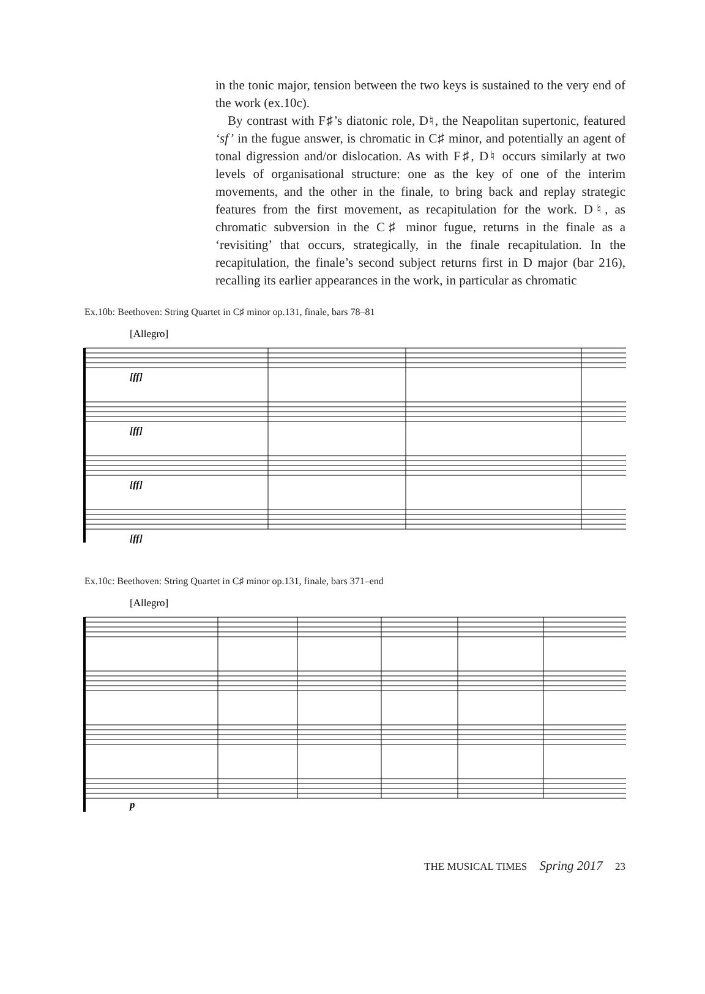in the tonic major, tension between the two keys is sustained to the very end of the work (ex.10c).
By contrast with F♯’s diatonic role, D♮, the Neapolitan supertonic, featured ‘sf’ in the fugue answer, is chromatic in C♯ minor, and potentially an agent of tonal digression and/or dislocation. As with F♯, D♮ occurs similarly at two levels of organisational structure: one as the key of one of the interim movements, and the other in the finale, to bring back and replay strategic features from the first movement, as recapitulation for the work. D♮, as chromatic subversion in the C♯ minor fugue, returns in the finale as a ‘revisiting’ that occurs, strategically, in the finale recapitulation. In the recapitulation, the finale’s second subject returns first in D major (bar 216), recalling its earlier appearances in the work, in particular as chromatic
Ex.10b: Beethoven: String Quartet in C♯ minor op.131, finale, bars 78–81
[Allegro]
[ff]
[ff]
[ff]
[ff]
Ex.10c: Beethoven: String Quartet in C♯ minor op.131, finale, bars 371–end
[Allegro]
p
THE MUSICAL TIMES Spring 2017 23